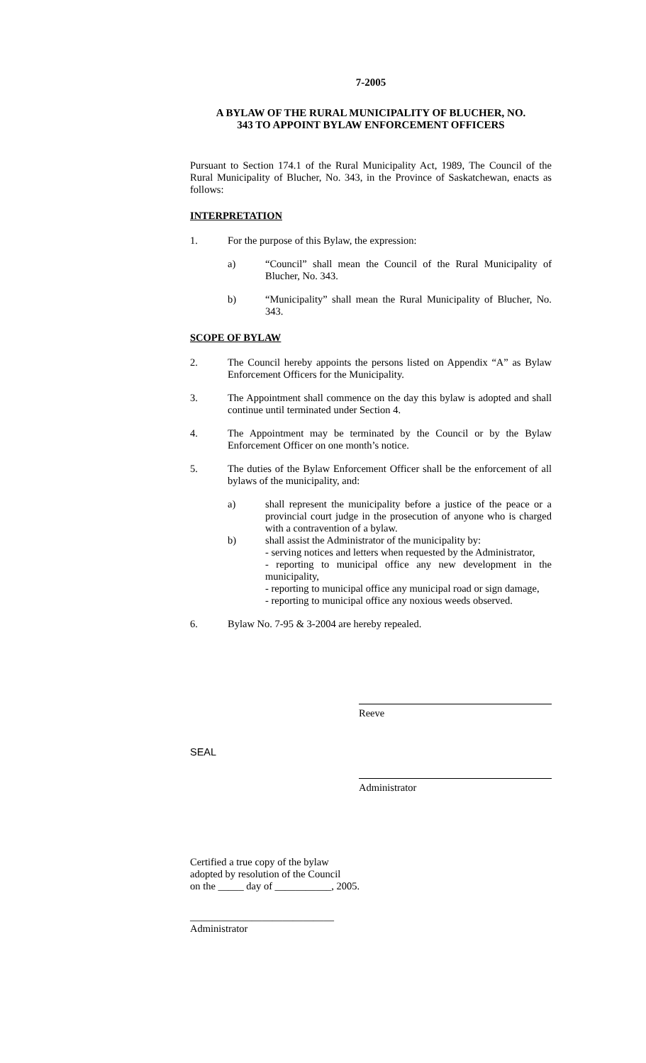7-2005
A BYLAW OF THE RURAL MUNICIPALITY OF BLUCHER, NO.
343 TO APPOINT BYLAW ENFORCEMENT OFFICERS
Pursuant to Section 174.1 of the Rural Municipality Act, 1989, The Council of the Rural Municipality of Blucher, No. 343, in the Province of Saskatchewan, enacts as follows:
INTERPRETATION
1. For the purpose of this Bylaw, the expression:
a) “Council” shall mean the Council of the Rural Municipality of Blucher, No. 343.
b) “Municipality” shall mean the Rural Municipality of Blucher, No. 343.
SCOPE OF BYLAW
2. The Council hereby appoints the persons listed on Appendix “A” as Bylaw Enforcement Officers for the Municipality.
3. The Appointment shall commence on the day this bylaw is adopted and shall continue until terminated under Section 4.
4. The Appointment may be terminated by the Council or by the Bylaw Enforcement Officer on one month’s notice.
5. The duties of the Bylaw Enforcement Officer shall be the enforcement of all bylaws of the municipality, and:
a) shall represent the municipality before a justice of the peace or a provincial court judge in the prosecution of anyone who is charged with a contravention of a bylaw.
b) shall assist the Administrator of the municipality by:
- serving notices and letters when requested by the Administrator,
- reporting to municipal office any new development in the municipality,
- reporting to municipal office any municipal road or sign damage,
- reporting to municipal office any noxious weeds observed.
6. Bylaw No. 7-95 & 3-2004 are hereby repealed.
Reeve
SEAL
Administrator
Certified a true copy of the bylaw
adopted by resolution of the Council
on the _____ day of ___________, 2005.
____________________________
Administrator